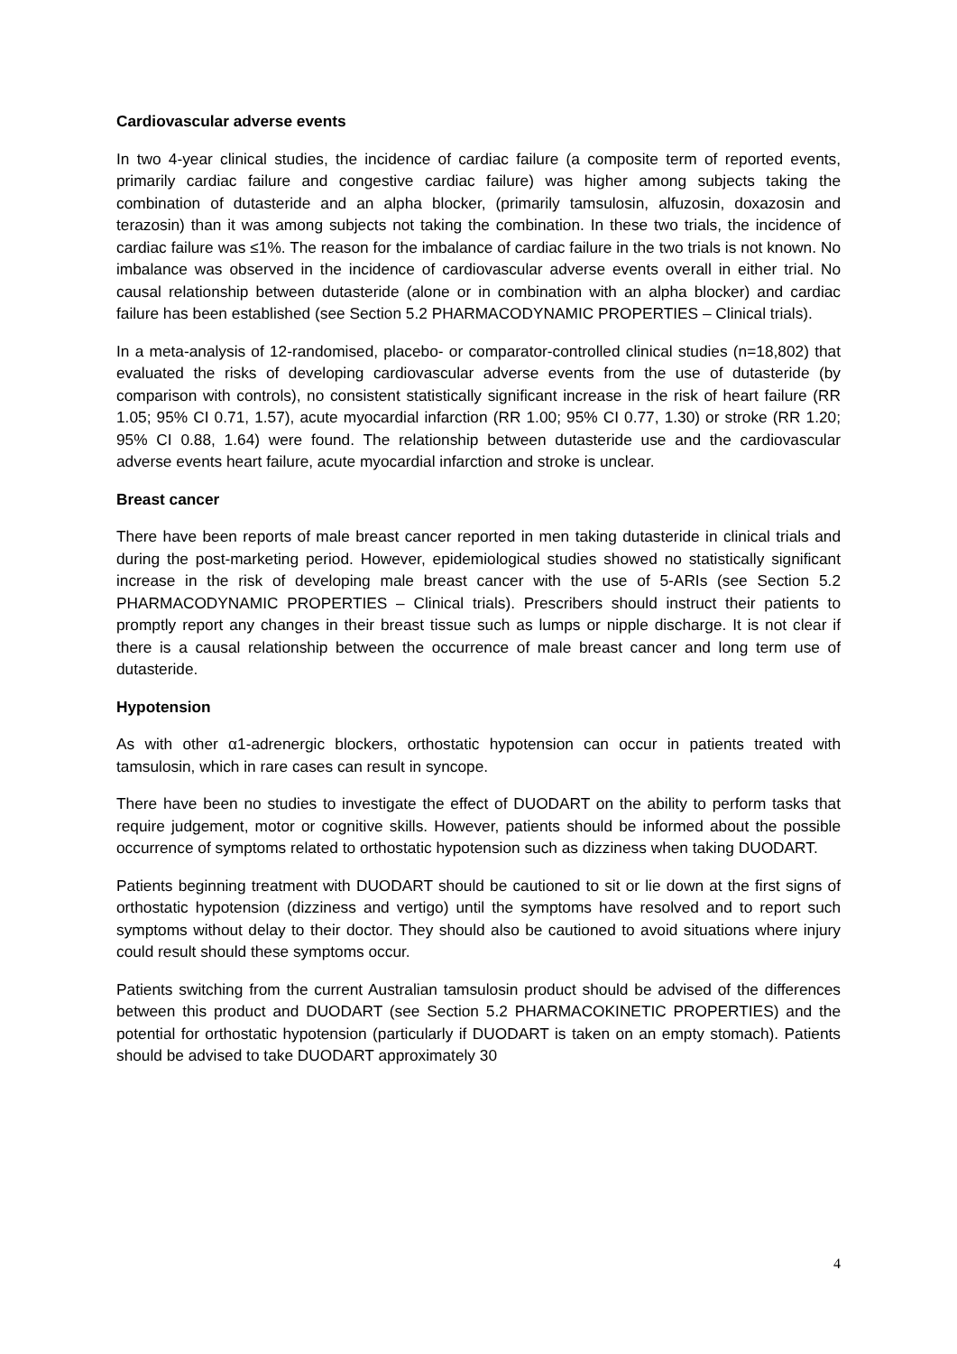Cardiovascular adverse events
In two 4-year clinical studies, the incidence of cardiac failure (a composite term of reported events, primarily cardiac failure and congestive cardiac failure) was higher among subjects taking the combination of dutasteride and an alpha blocker, (primarily tamsulosin, alfuzosin, doxazosin and terazosin) than it was among subjects not taking the combination. In these two trials, the incidence of cardiac failure was ≤1%. The reason for the imbalance of cardiac failure in the two trials is not known. No imbalance was observed in the incidence of cardiovascular adverse events overall in either trial. No causal relationship between dutasteride (alone or in combination with an alpha blocker) and cardiac failure has been established (see Section 5.2 PHARMACODYNAMIC PROPERTIES – Clinical trials).
In a meta-analysis of 12-randomised, placebo- or comparator-controlled clinical studies (n=18,802) that evaluated the risks of developing cardiovascular adverse events from the use of dutasteride (by comparison with controls), no consistent statistically significant increase in the risk of heart failure (RR 1.05; 95% CI 0.71, 1.57), acute myocardial infarction (RR 1.00; 95% CI 0.77, 1.30) or stroke (RR 1.20; 95% CI 0.88, 1.64) were found. The relationship between dutasteride use and the cardiovascular adverse events heart failure, acute myocardial infarction and stroke is unclear.
Breast cancer
There have been reports of male breast cancer reported in men taking dutasteride in clinical trials and during the post-marketing period. However, epidemiological studies showed no statistically significant increase in the risk of developing male breast cancer with the use of 5-ARIs (see Section 5.2 PHARMACODYNAMIC PROPERTIES – Clinical trials). Prescribers should instruct their patients to promptly report any changes in their breast tissue such as lumps or nipple discharge. It is not clear if there is a causal relationship between the occurrence of male breast cancer and long term use of dutasteride.
Hypotension
As with other α1-adrenergic blockers, orthostatic hypotension can occur in patients treated with tamsulosin, which in rare cases can result in syncope.
There have been no studies to investigate the effect of DUODART on the ability to perform tasks that require judgement, motor or cognitive skills. However, patients should be informed about the possible occurrence of symptoms related to orthostatic hypotension such as dizziness when taking DUODART.
Patients beginning treatment with DUODART should be cautioned to sit or lie down at the first signs of orthostatic hypotension (dizziness and vertigo) until the symptoms have resolved and to report such symptoms without delay to their doctor. They should also be cautioned to avoid situations where injury could result should these symptoms occur.
Patients switching from the current Australian tamsulosin product should be advised of the differences between this product and DUODART (see Section 5.2 PHARMACOKINETIC PROPERTIES) and the potential for orthostatic hypotension (particularly if DUODART is taken on an empty stomach). Patients should be advised to take DUODART approximately 30
4